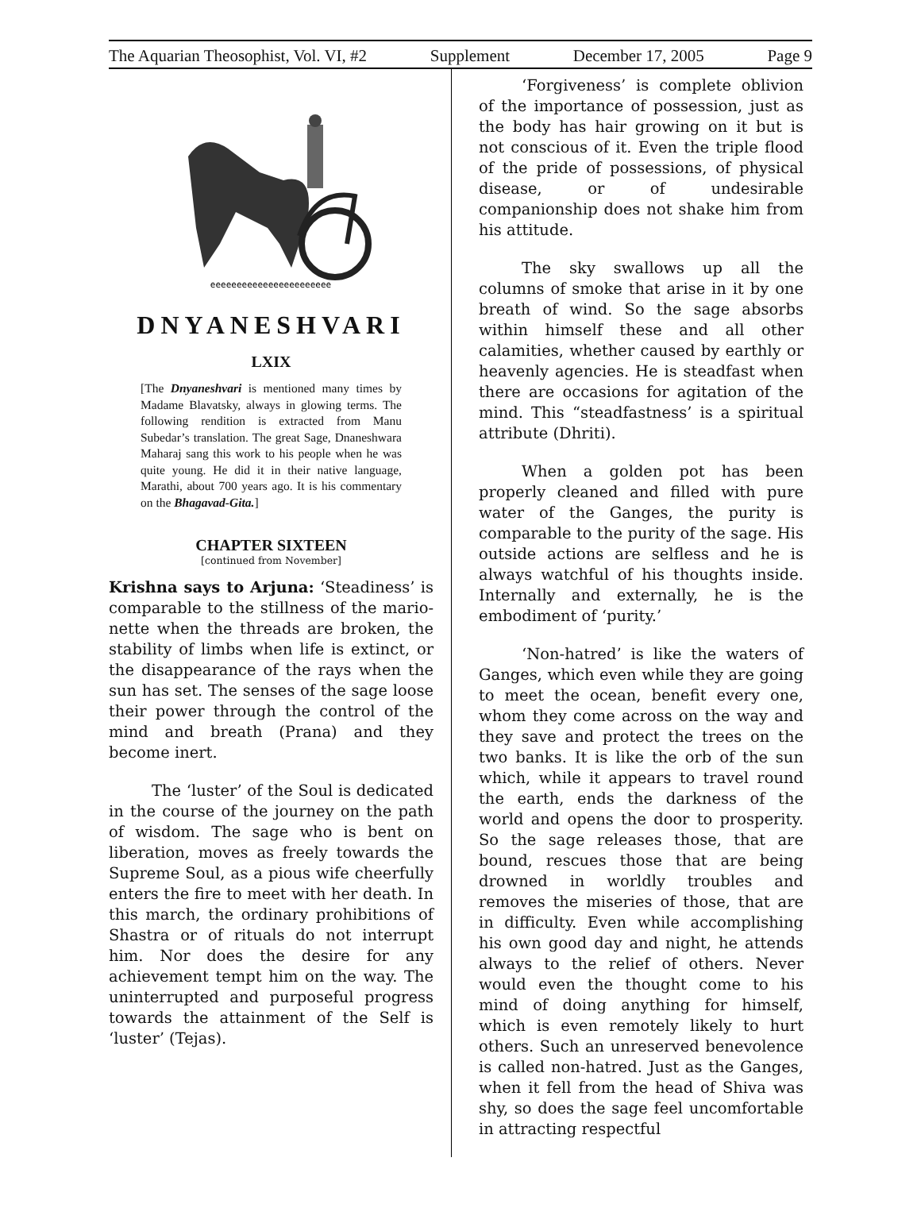The Aquarian Theosophist, Vol. VI, #2 Supplement December 17, 2005 Page 9
eeeeeeeeeeeeeeeeeeeeeee
DNYANESHVARI
LXIX
[The Dnyaneshvari is mentioned many times by Madame Blavatsky, always in glowing terms. The following rendition is extracted from Manu Subedar’s translation. The great Sage, Dnaneshwara Maharaj sang this work to his people when he was quite young. He did it in their native language, Marathi, about 700 years ago. It is his commentary on the Bhagavad-Gita.]
CHAPTER SIXTEEN
[continued from November]
Krishna says to Arjuna: ‘Steadiness’ is comparable to the stillness of the mario-nette when the threads are broken, the stability of limbs when life is extinct, or the disappearance of the rays when the sun has set. The senses of the sage loose their power through the control of the mind and breath (Prana) and they become inert.
The ‘luster’ of the Soul is dedicated in the course of the journey on the path of wisdom. The sage who is bent on liberation, moves as freely towards the Supreme Soul, as a pious wife cheerfully enters the fire to meet with her death. In this march, the ordinary prohibitions of Shastra or of rituals do not interrupt him. Nor does the desire for any achievement tempt him on the way. The uninterrupted and purposeful progress towards the attainment of the Self is ‘luster’ (Tejas).
‘Forgiveness’ is complete oblivion of the importance of possession, just as the body has hair growing on it but is not conscious of it. Even the triple flood of the pride of possessions, of physical disease, or of undesirable companionship does not shake him from his attitude.
The sky swallows up all the columns of smoke that arise in it by one breath of wind. So the sage absorbs within himself these and all other calamities, whether caused by earthly or heavenly agencies. He is steadfast when there are occasions for agitation of the mind. This “steadfastness’ is a spiritual attribute (Dhriti).
When a golden pot has been properly cleaned and filled with pure water of the Ganges, the purity is comparable to the purity of the sage. His outside actions are selfless and he is always watchful of his thoughts inside. Internally and externally, he is the embodiment of ‘purity.’
‘Non-hatred’ is like the waters of Ganges, which even while they are going to meet the ocean, benefit every one, whom they come across on the way and they save and protect the trees on the two banks. It is like the orb of the sun which, while it appears to travel round the earth, ends the darkness of the world and opens the door to prosperity. So the sage releases those, that are bound, rescues those that are being drowned in worldly troubles and removes the miseries of those, that are in difficulty. Even while accomplishing his own good day and night, he attends always to the relief of others. Never would even the thought come to his mind of doing anything for himself, which is even remotely likely to hurt others. Such an unreserved benevolence is called non-hatred. Just as the Ganges, when it fell from the head of Shiva was shy, so does the sage feel uncomfortable in attracting respectful